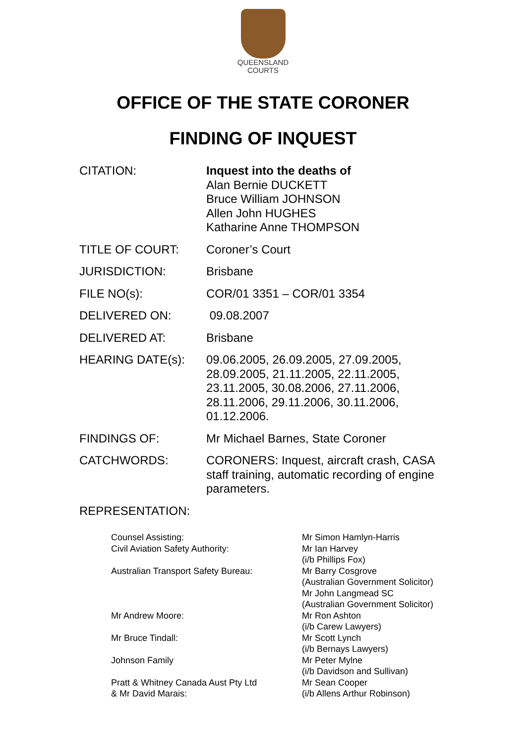QUEENSLAND
COURTS
OFFICE OF THE STATE CORONER
FINDING OF INQUEST
| CITATION: | Inquest into the deaths of Alan Bernie DUCKETT Bruce William JOHNSON Allen John HUGHES Katharine Anne THOMPSON |
| TITLE OF COURT: | Coroner’s Court |
| JURISDICTION: | Brisbane |
| FILE NO(s): | COR/01 3351 – COR/01 3354 |
| DELIVERED ON: | 09.08.2007 |
| DELIVERED AT: | Brisbane |
| HEARING DATE(s): | 09.06.2005, 26.09.2005, 27.09.2005, 28.09.2005, 21.11.2005, 22.11.2005, 23.11.2005, 30.08.2006, 27.11.2006, 28.11.2006, 29.11.2006, 30.11.2006, 01.12.2006. |
| FINDINGS OF: | Mr Michael Barnes, State Coroner |
| CATCHWORDS: | CORONERS: Inquest, aircraft crash, CASA staff training, automatic recording of engine parameters. |
| REPRESENTATION: | |
| Counsel Assisting: | Mr Simon Hamlyn-Harris |
| Civil Aviation Safety Authority: | Mr Ian Harvey (i/b Phillips Fox) |
| Australian Transport Safety Bureau: | Mr Barry Cosgrove (Australian Government Solicitor) Mr John Langmead SC (Australian Government Solicitor) |
| Mr Andrew Moore: | Mr Ron Ashton (i/b Carew Lawyers) |
| Mr Bruce Tindall: | Mr Scott Lynch (i/b Bernays Lawyers) |
| Johnson Family | Mr Peter Mylne (i/b Davidson and Sullivan) |
| Pratt & Whitney Canada Aust Pty Ltd & Mr David Marais: | Mr Sean Cooper (i/b Allens Arthur Robinson) |